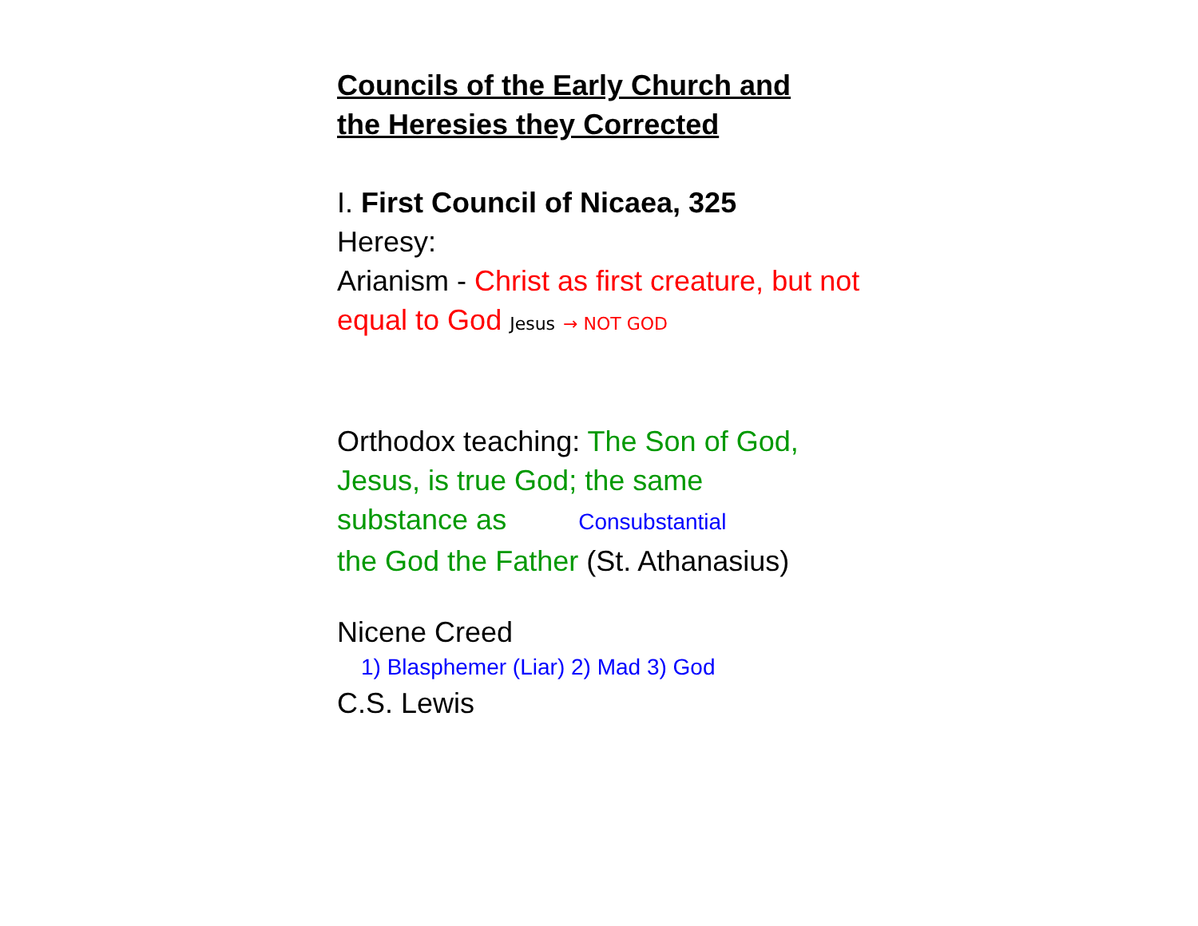Councils of the Early Church and
the Heresies they Corrected
I. First Council of Nicaea, 325
Heresy:
Arianism - Christ as first creature, but not
equal to God Jesus → NOT GOD
Orthodox teaching: The Son of God, Jesus, is true God; the same
substance as Consubstantial
the God the Father (St. Athanasius)
Nicene Creed
1) Blasphemer (Liar) 2) Mad 3) God
C.S. Lewis